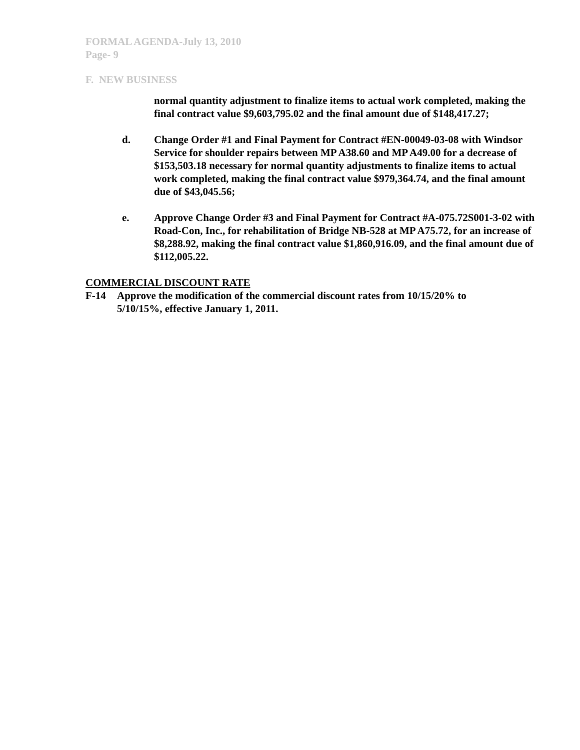FORMAL AGENDA-July 13, 2010
Page- 9
F. NEW BUSINESS
normal quantity adjustment to finalize items to actual work completed, making the final contract value $9,603,795.02 and the final amount due of $148,417.27;
d. Change Order #1 and Final Payment for Contract #EN-00049-03-08 with Windsor Service for shoulder repairs between MP A38.60 and MP A49.00 for a decrease of $153,503.18 necessary for normal quantity adjustments to finalize items to actual work completed, making the final contract value $979,364.74, and the final amount due of $43,045.56;
e. Approve Change Order #3 and Final Payment for Contract #A-075.72S001-3-02 with Road-Con, Inc., for rehabilitation of Bridge NB-528 at MP A75.72, for an increase of $8,288.92, making the final contract value $1,860,916.09, and the final amount due of $112,005.22.
COMMERCIAL DISCOUNT RATE
F-14 Approve the modification of the commercial discount rates from 10/15/20% to 5/10/15%, effective January 1, 2011.